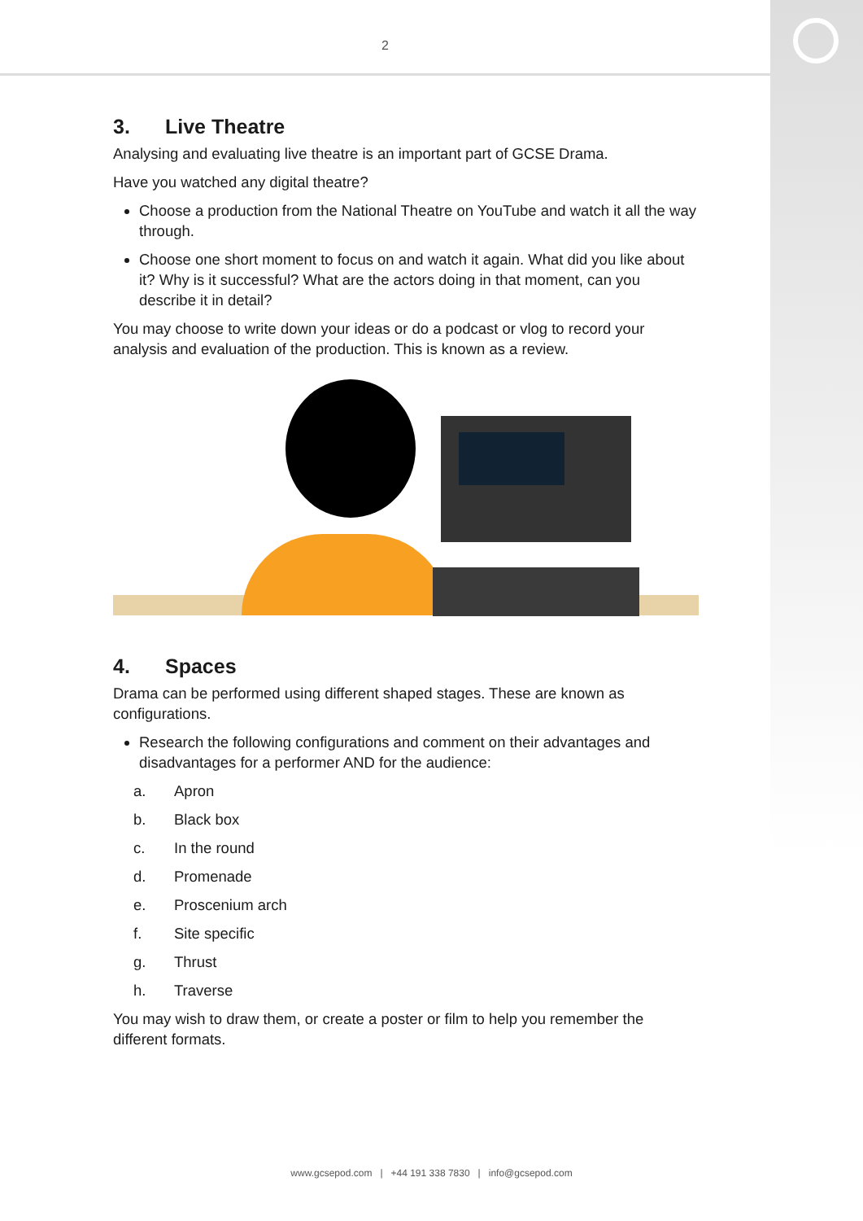2
3. Live Theatre
Analysing and evaluating live theatre is an important part of GCSE Drama.
Have you watched any digital theatre?
Choose a production from the National Theatre on YouTube and watch it all the way through.
Choose one short moment to focus on and watch it again. What did you like about it? Why is it successful? What are the actors doing in that moment, can you describe it in detail?
You may choose to write down your ideas or do a podcast or vlog to record your analysis and evaluation of the production. This is known as a review.
4. Spaces
Drama can be performed using different shaped stages. These are known as configurations.
Research the following configurations and comment on their advantages and disadvantages for a performer AND for the audience:
a. Apron
b. Black box
c. In the round
d. Promenade
e. Proscenium arch
f. Site specific
g. Thrust
h. Traverse
You may wish to draw them, or create a poster or film to help you remember the different formats.
www.gcsepod.com | +44 191 338 7830 | info@gcsepod.com